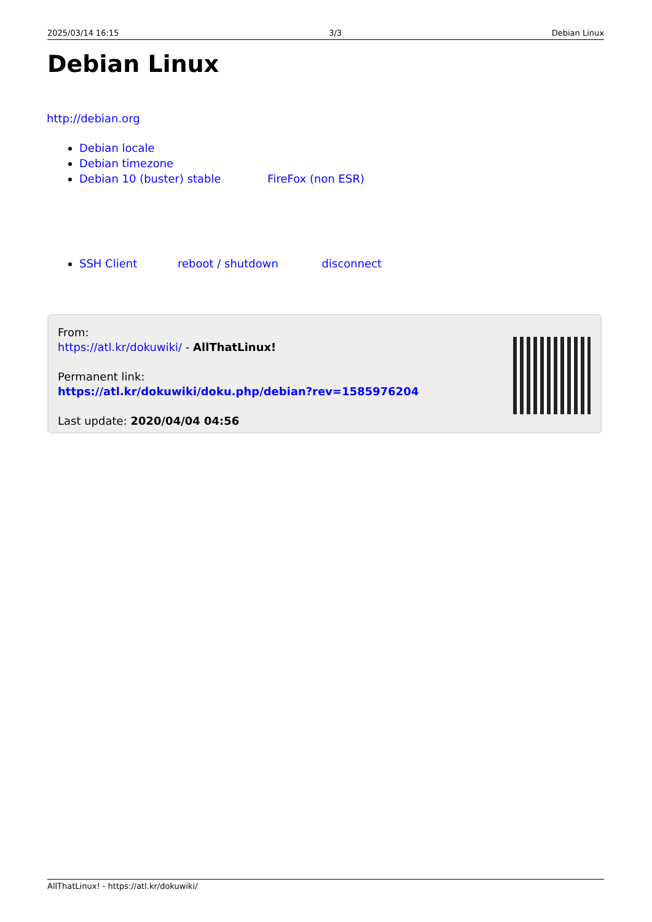2025/03/14 16:15 3/3 Debian Linux
Debian Linux
http://debian.org
Debian locale
Debian timezone
Debian 10 (buster) stable FireFox (non ESR)
SSH Client reboot / shutdown disconnect
From:
https://atl.kr/dokuwiki/ - AllThatLinux!
Permanent link:
https://atl.kr/dokuwiki/doku.php/debian?rev=1585976204
Last update: 2020/04/04 04:56
AllThatLinux! - https://atl.kr/dokuwiki/